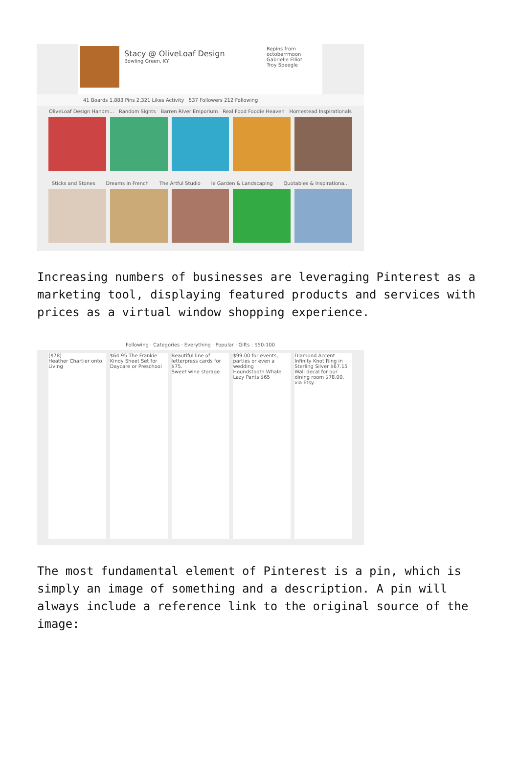Stacy @ OliveLoaf Design
Bowling Green, KY
Repins from
octoberrmoon
Gabrielle Elliot
Troy Speegle
41 Boards 1,883 Pins 2,321 Likes Activity 537 Followers 212 Following
OliveLoaf Design Handm... Random Sights Barren River Emporium Real Food Foodie Heaven Homestead Inspirationals
Sticks and Stones Dreams in French The Artful Studio le Garden & Landscaping Quotables & Inspirationa...
Increasing numbers of businesses are leveraging Pinterest as a marketing tool, displaying featured products and services with prices as a virtual window shopping experience.
Following · Categories · Everything · Popular · Gifts : $50-100
($78)
Heather Chartier onto Living
$64.95 The Frankie Kindy Sheet Set for Daycare or Preschool
Beautiful line of letterpress cards for $75.
Sweet wine storage
$99.00 for events, parties or even a wedding
Houndstooth Whale Lazy Pants $65
Diamond Accent Infinity Knot Ring in Sterling Silver $67.15
Wall decal for our dining room $78.00, via Etsy.
The most fundamental element of Pinterest is a pin, which is simply an image of something and a description. A pin will always include a reference link to the original source of the image: